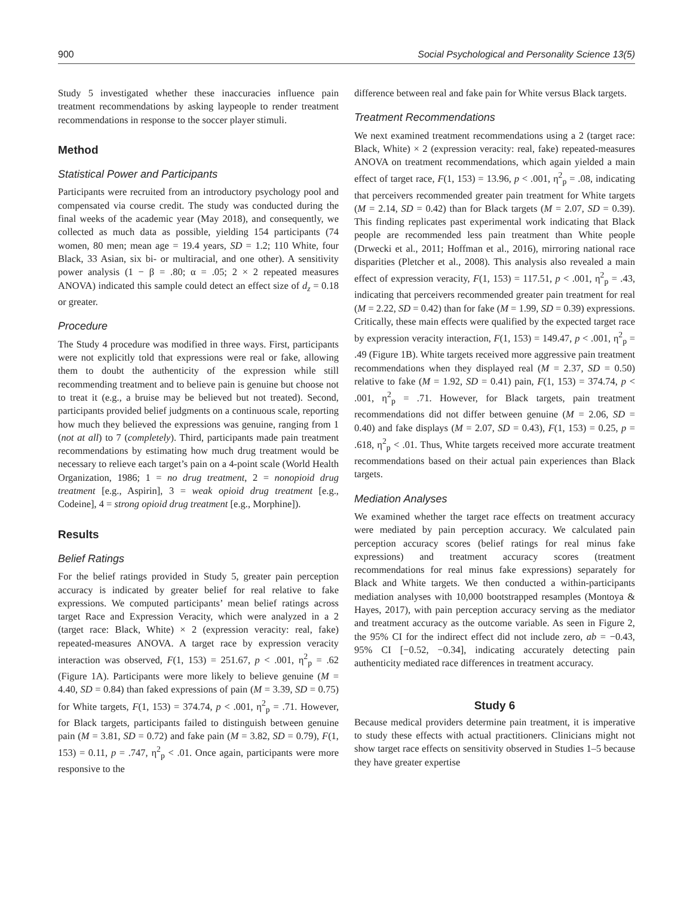900 Social Psychological and Personality Science 13(5)
Study 5 investigated whether these inaccuracies influence pain treatment recommendations by asking laypeople to render treatment recommendations in response to the soccer player stimuli.
Method
Statistical Power and Participants
Participants were recruited from an introductory psychology pool and compensated via course credit. The study was conducted during the final weeks of the academic year (May 2018), and consequently, we collected as much data as possible, yielding 154 participants (74 women, 80 men; mean age = 19.4 years, SD = 1.2; 110 White, four Black, 33 Asian, six bi- or multiracial, and one other). A sensitivity power analysis (1 − β = .80; α = .05; 2 × 2 repeated measures ANOVA) indicated this sample could detect an effect size of d<sub>z</sub> = 0.18 or greater.
Procedure
The Study 4 procedure was modified in three ways. First, participants were not explicitly told that expressions were real or fake, allowing them to doubt the authenticity of the expression while still recommending treatment and to believe pain is genuine but choose not to treat it (e.g., a bruise may be believed but not treated). Second, participants provided belief judgments on a continuous scale, reporting how much they believed the expressions was genuine, ranging from 1 (not at all) to 7 (completely). Third, participants made pain treatment recommendations by estimating how much drug treatment would be necessary to relieve each target’s pain on a 4-point scale (World Health Organization, 1986; 1 = no drug treatment, 2 = nonopioid drug treatment [e.g., Aspirin], 3 = weak opioid drug treatment [e.g., Codeine], 4 = strong opioid drug treatment [e.g., Morphine]).
Results
Belief Ratings
For the belief ratings provided in Study 5, greater pain perception accuracy is indicated by greater belief for real relative to fake expressions. We computed participants’ mean belief ratings across target Race and Expression Veracity, which were analyzed in a 2 (target race: Black, White) × 2 (expression veracity: real, fake) repeated-measures ANOVA. A target race by expression veracity interaction was observed, F(1, 153) = 251.67, p < .001, η<sup>2</sup><sub>p</sub> = .62 (Figure 1A). Participants were more likely to believe genuine (M = 4.40, SD = 0.84) than faked expressions of pain (M = 3.39, SD = 0.75) for White targets, F(1, 153) = 374.74, p < .001, η<sup>2</sup><sub>p</sub> = .71. However, for Black targets, participants failed to distinguish between genuine pain (M = 3.81, SD = 0.72) and fake pain (M = 3.82, SD = 0.79), F(1, 153) = 0.11, p = .747, η<sup>2</sup><sub>p</sub> < .01. Once again, participants were more responsive to the
difference between real and fake pain for White versus Black targets.
Treatment Recommendations
We next examined treatment recommendations using a 2 (target race: Black, White) × 2 (expression veracity: real, fake) repeated-measures ANOVA on treatment recommendations, which again yielded a main effect of target race, F(1, 153) = 13.96, p < .001, η<sup>2</sup><sub>p</sub> = .08, indicating that perceivers recommended greater pain treatment for White targets (M = 2.14, SD = 0.42) than for Black targets (M = 2.07, SD = 0.39). This finding replicates past experimental work indicating that Black people are recommended less pain treatment than White people (Drwecki et al., 2011; Hoffman et al., 2016), mirroring national race disparities (Pletcher et al., 2008). This analysis also revealed a main effect of expression veracity, F(1, 153) = 117.51, p < .001, η<sup>2</sup><sub>p</sub> = .43, indicating that perceivers recommended greater pain treatment for real (M = 2.22, SD = 0.42) than for fake (M = 1.99, SD = 0.39) expressions. Critically, these main effects were qualified by the expected target race by expression veracity interaction, F(1, 153) = 149.47, p < .001, η<sup>2</sup><sub>p</sub> = .49 (Figure 1B). White targets received more aggressive pain treatment recommendations when they displayed real (M = 2.37, SD = 0.50) relative to fake (M = 1.92, SD = 0.41) pain, F(1, 153) = 374.74, p < .001, η<sup>2</sup><sub>p</sub> = .71. However, for Black targets, pain treatment recommendations did not differ between genuine (M = 2.06, SD = 0.40) and fake displays (M = 2.07, SD = 0.43), F(1, 153) = 0.25, p = .618, η<sup>2</sup><sub>p</sub> < .01. Thus, White targets received more accurate treatment recommendations based on their actual pain experiences than Black targets.
Mediation Analyses
We examined whether the target race effects on treatment accuracy were mediated by pain perception accuracy. We calculated pain perception accuracy scores (belief ratings for real minus fake expressions) and treatment accuracy scores (treatment recommendations for real minus fake expressions) separately for Black and White targets. We then conducted a within-participants mediation analyses with 10,000 bootstrapped resamples (Montoya & Hayes, 2017), with pain perception accuracy serving as the mediator and treatment accuracy as the outcome variable. As seen in Figure 2, the 95% CI for the indirect effect did not include zero, ab = −0.43, 95% CI [−0.52, −0.34], indicating accurately detecting pain authenticity mediated race differences in treatment accuracy.
Study 6
Because medical providers determine pain treatment, it is imperative to study these effects with actual practitioners. Clinicians might not show target race effects on sensitivity observed in Studies 1–5 because they have greater expertise